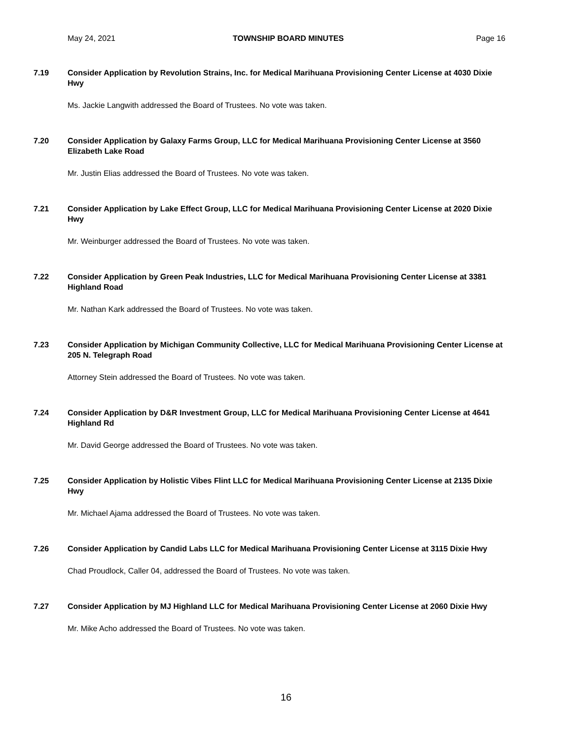May 24, 2021 TOWNSHIP BOARD MINUTES Page 16
7.19 Consider Application by Revolution Strains, Inc. for Medical Marihuana Provisioning Center License at 4030 Dixie Hwy
Ms. Jackie Langwith addressed the Board of Trustees. No vote was taken.
7.20 Consider Application by Galaxy Farms Group, LLC for Medical Marihuana Provisioning Center License at 3560 Elizabeth Lake Road
Mr. Justin Elias addressed the Board of Trustees. No vote was taken.
7.21 Consider Application by Lake Effect Group, LLC for Medical Marihuana Provisioning Center License at 2020 Dixie Hwy
Mr. Weinburger addressed the Board of Trustees. No vote was taken.
7.22 Consider Application by Green Peak Industries, LLC for Medical Marihuana Provisioning Center License at 3381 Highland Road
Mr. Nathan Kark addressed the Board of Trustees. No vote was taken.
7.23 Consider Application by Michigan Community Collective, LLC for Medical Marihuana Provisioning Center License at 205 N. Telegraph Road
Attorney Stein addressed the Board of Trustees. No vote was taken.
7.24 Consider Application by D&R Investment Group, LLC for Medical Marihuana Provisioning Center License at 4641 Highland Rd
Mr. David George addressed the Board of Trustees. No vote was taken.
7.25 Consider Application by Holistic Vibes Flint LLC for Medical Marihuana Provisioning Center License at 2135 Dixie Hwy
Mr. Michael Ajama addressed the Board of Trustees. No vote was taken.
7.26 Consider Application by Candid Labs LLC for Medical Marihuana Provisioning Center License at 3115 Dixie Hwy
Chad Proudlock, Caller 04, addressed the Board of Trustees. No vote was taken.
7.27 Consider Application by MJ Highland LLC for Medical Marihuana Provisioning Center License at 2060 Dixie Hwy
Mr. Mike Acho addressed the Board of Trustees. No vote was taken.
16